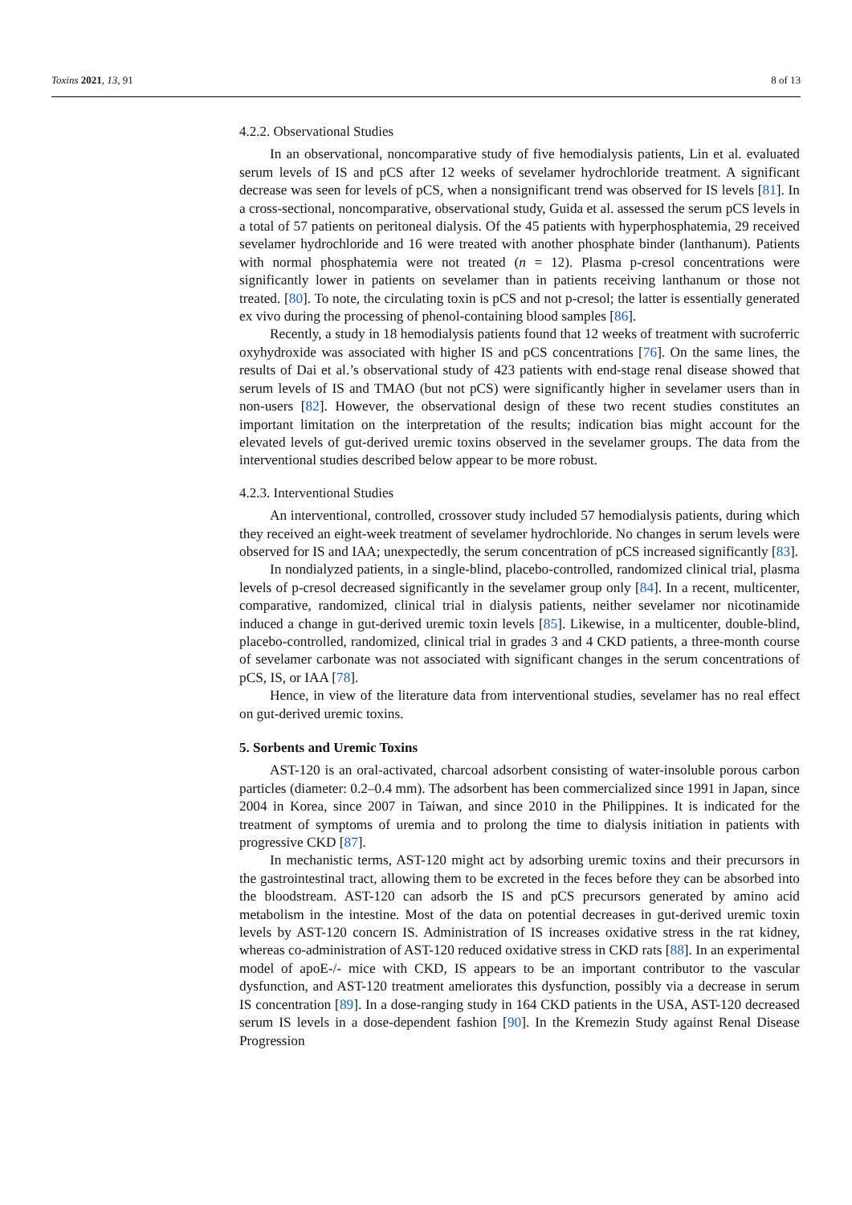Toxins 2021, 13, 91 8 of 13
4.2.2. Observational Studies
In an observational, noncomparative study of five hemodialysis patients, Lin et al. evaluated serum levels of IS and pCS after 12 weeks of sevelamer hydrochloride treatment. A significant decrease was seen for levels of pCS, when a nonsignificant trend was observed for IS levels [81]. In a cross-sectional, noncomparative, observational study, Guida et al. assessed the serum pCS levels in a total of 57 patients on peritoneal dialysis. Of the 45 patients with hyperphosphatemia, 29 received sevelamer hydrochloride and 16 were treated with another phosphate binder (lanthanum). Patients with normal phosphatemia were not treated (n = 12). Plasma p-cresol concentrations were significantly lower in patients on sevelamer than in patients receiving lanthanum or those not treated. [80]. To note, the circulating toxin is pCS and not p-cresol; the latter is essentially generated ex vivo during the processing of phenol-containing blood samples [86].
Recently, a study in 18 hemodialysis patients found that 12 weeks of treatment with sucroferric oxyhydroxide was associated with higher IS and pCS concentrations [76]. On the same lines, the results of Dai et al.’s observational study of 423 patients with end-stage renal disease showed that serum levels of IS and TMAO (but not pCS) were significantly higher in sevelamer users than in non-users [82]. However, the observational design of these two recent studies constitutes an important limitation on the interpretation of the results; indication bias might account for the elevated levels of gut-derived uremic toxins observed in the sevelamer groups. The data from the interventional studies described below appear to be more robust.
4.2.3. Interventional Studies
An interventional, controlled, crossover study included 57 hemodialysis patients, during which they received an eight-week treatment of sevelamer hydrochloride. No changes in serum levels were observed for IS and IAA; unexpectedly, the serum concentration of pCS increased significantly [83].
In nondialyzed patients, in a single-blind, placebo-controlled, randomized clinical trial, plasma levels of p-cresol decreased significantly in the sevelamer group only [84]. In a recent, multicenter, comparative, randomized, clinical trial in dialysis patients, neither sevelamer nor nicotinamide induced a change in gut-derived uremic toxin levels [85]. Likewise, in a multicenter, double-blind, placebo-controlled, randomized, clinical trial in grades 3 and 4 CKD patients, a three-month course of sevelamer carbonate was not associated with significant changes in the serum concentrations of pCS, IS, or IAA [78].
Hence, in view of the literature data from interventional studies, sevelamer has no real effect on gut-derived uremic toxins.
5. Sorbents and Uremic Toxins
AST-120 is an oral-activated, charcoal adsorbent consisting of water-insoluble porous carbon particles (diameter: 0.2–0.4 mm). The adsorbent has been commercialized since 1991 in Japan, since 2004 in Korea, since 2007 in Taiwan, and since 2010 in the Philippines. It is indicated for the treatment of symptoms of uremia and to prolong the time to dialysis initiation in patients with progressive CKD [87].
In mechanistic terms, AST-120 might act by adsorbing uremic toxins and their precursors in the gastrointestinal tract, allowing them to be excreted in the feces before they can be absorbed into the bloodstream. AST-120 can adsorb the IS and pCS precursors generated by amino acid metabolism in the intestine. Most of the data on potential decreases in gut-derived uremic toxin levels by AST-120 concern IS. Administration of IS increases oxidative stress in the rat kidney, whereas co-administration of AST-120 reduced oxidative stress in CKD rats [88]. In an experimental model of apoE-/- mice with CKD, IS appears to be an important contributor to the vascular dysfunction, and AST-120 treatment ameliorates this dysfunction, possibly via a decrease in serum IS concentration [89]. In a dose-ranging study in 164 CKD patients in the USA, AST-120 decreased serum IS levels in a dose-dependent fashion [90]. In the Kremezin Study against Renal Disease Progression